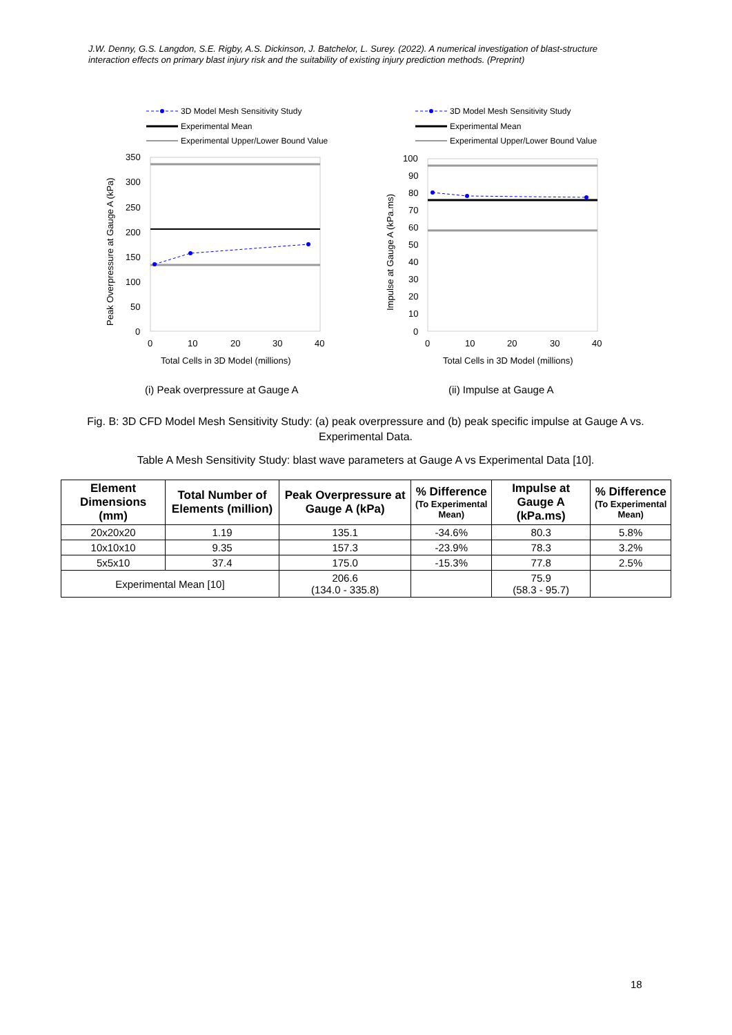J.W. Denny, G.S. Langdon, S.E. Rigby, A.S. Dickinson, J. Batchelor, L. Surey. (2022). A numerical investigation of blast-structure interaction effects on primary blast injury risk and the suitability of existing injury prediction methods. (Preprint)
3D Model Mesh Sensitivity Study
Experimental Mean
Experimental Upper/Lower Bound Value
350
300
250
200
150
100
50
0
0
10
20
30
40
Total Cells in 3D Model (millions)
Peak Overpressure at Gauge A (kPa)
(i) Peak overpressure at Gauge A
3D Model Mesh Sensitivity Study
Experimental Mean
Experimental Upper/Lower Bound Value
100
90
80
70
60
50
40
30
20
10
0
0
10
20
30
40
Total Cells in 3D Model (millions)
Impulse at Gauge A (kPa.ms)
(ii) Impulse at Gauge A
Fig. B: 3D CFD Model Mesh Sensitivity Study: (a) peak overpressure and (b) peak specific impulse at Gauge A vs. Experimental Data.
Table A Mesh Sensitivity Study: blast wave parameters at Gauge A vs Experimental Data [10].
| Element Dimensions (mm) | Total Number of Elements (million) | Peak Overpressure at Gauge A (kPa) | % Difference (To Experimental Mean) | Impulse at Gauge A (kPa.ms) | % Difference (To Experimental Mean) |
| --- | --- | --- | --- | --- | --- |
| 20x20x20 | 1.19 | 135.1 | -34.6% | 80.3 | 5.8% |
| 10x10x10 | 9.35 | 157.3 | -23.9% | 78.3 | 3.2% |
| 5x5x10 | 37.4 | 175.0 | -15.3% | 77.8 | 2.5% |
| Experimental Mean [10] | | 206.6 (134.0 - 335.8) | | 75.9 (58.3 - 95.7) | |
18